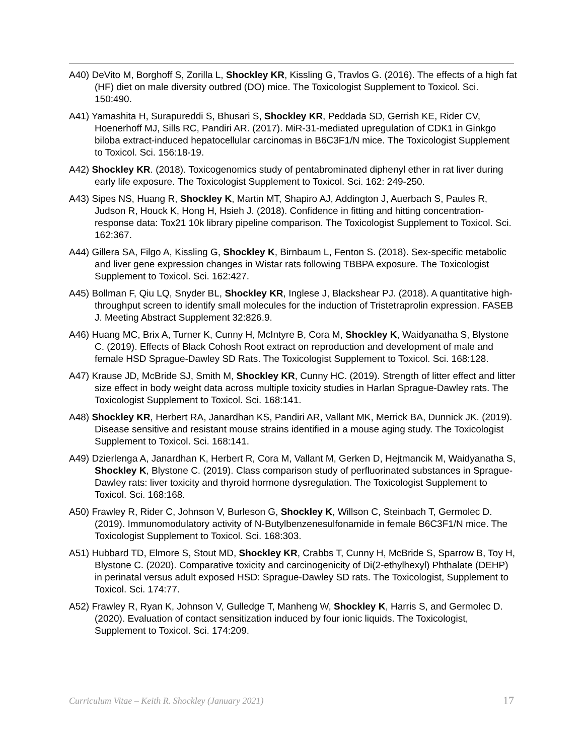A40) DeVito M, Borghoff S, Zorilla L, Shockley KR, Kissling G, Travlos G. (2016). The effects of a high fat (HF) diet on male diversity outbred (DO) mice. The Toxicologist Supplement to Toxicol. Sci. 150:490.
A41) Yamashita H, Surapureddi S, Bhusari S, Shockley KR, Peddada SD, Gerrish KE, Rider CV, Hoenerhoff MJ, Sills RC, Pandiri AR. (2017). MiR-31-mediated upregulation of CDK1 in Ginkgo biloba extract-induced hepatocellular carcinomas in B6C3F1/N mice. The Toxicologist Supplement to Toxicol. Sci. 156:18-19.
A42) Shockley KR. (2018). Toxicogenomics study of pentabrominated diphenyl ether in rat liver during early life exposure. The Toxicologist Supplement to Toxicol. Sci. 162: 249-250.
A43) Sipes NS, Huang R, Shockley K, Martin MT, Shapiro AJ, Addington J, Auerbach S, Paules R, Judson R, Houck K, Hong H, Hsieh J. (2018). Confidence in fitting and hitting concentration-response data: Tox21 10k library pipeline comparison. The Toxicologist Supplement to Toxicol. Sci. 162:367.
A44) Gillera SA, Filgo A, Kissling G, Shockley K, Birnbaum L, Fenton S. (2018). Sex-specific metabolic and liver gene expression changes in Wistar rats following TBBPA exposure. The Toxicologist Supplement to Toxicol. Sci. 162:427.
A45) Bollman F, Qiu LQ, Snyder BL, Shockley KR, Inglese J, Blackshear PJ. (2018). A quantitative high-throughput screen to identify small molecules for the induction of Tristetraprolin expression. FASEB J. Meeting Abstract Supplement 32:826.9.
A46) Huang MC, Brix A, Turner K, Cunny H, McIntyre B, Cora M, Shockley K, Waidyanatha S, Blystone C. (2019). Effects of Black Cohosh Root extract on reproduction and development of male and female HSD Sprague-Dawley SD Rats. The Toxicologist Supplement to Toxicol. Sci. 168:128.
A47) Krause JD, McBride SJ, Smith M, Shockley KR, Cunny HC. (2019). Strength of litter effect and litter size effect in body weight data across multiple toxicity studies in Harlan Sprague-Dawley rats. The Toxicologist Supplement to Toxicol. Sci. 168:141.
A48) Shockley KR, Herbert RA, Janardhan KS, Pandiri AR, Vallant MK, Merrick BA, Dunnick JK. (2019). Disease sensitive and resistant mouse strains identified in a mouse aging study. The Toxicologist Supplement to Toxicol. Sci. 168:141.
A49) Dzierlenga A, Janardhan K, Herbert R, Cora M, Vallant M, Gerken D, Hejtmancik M, Waidyanatha S, Shockley K, Blystone C. (2019). Class comparison study of perfluorinated substances in Sprague-Dawley rats: liver toxicity and thyroid hormone dysregulation. The Toxicologist Supplement to Toxicol. Sci. 168:168.
A50) Frawley R, Rider C, Johnson V, Burleson G, Shockley K, Willson C, Steinbach T, Germolec D. (2019). Immunomodulatory activity of N-Butylbenzenesulfonamide in female B6C3F1/N mice. The Toxicologist Supplement to Toxicol. Sci. 168:303.
A51) Hubbard TD, Elmore S, Stout MD, Shockley KR, Crabbs T, Cunny H, McBride S, Sparrow B, Toy H, Blystone C. (2020). Comparative toxicity and carcinogenicity of Di(2-ethylhexyl) Phthalate (DEHP) in perinatal versus adult exposed HSD: Sprague-Dawley SD rats. The Toxicologist, Supplement to Toxicol. Sci. 174:77.
A52) Frawley R, Ryan K, Johnson V, Gulledge T, Manheng W, Shockley K, Harris S, and Germolec D. (2020). Evaluation of contact sensitization induced by four ionic liquids. The Toxicologist, Supplement to Toxicol. Sci. 174:209.
Curriculum Vitae – Keith R. Shockley (January 2021) 17